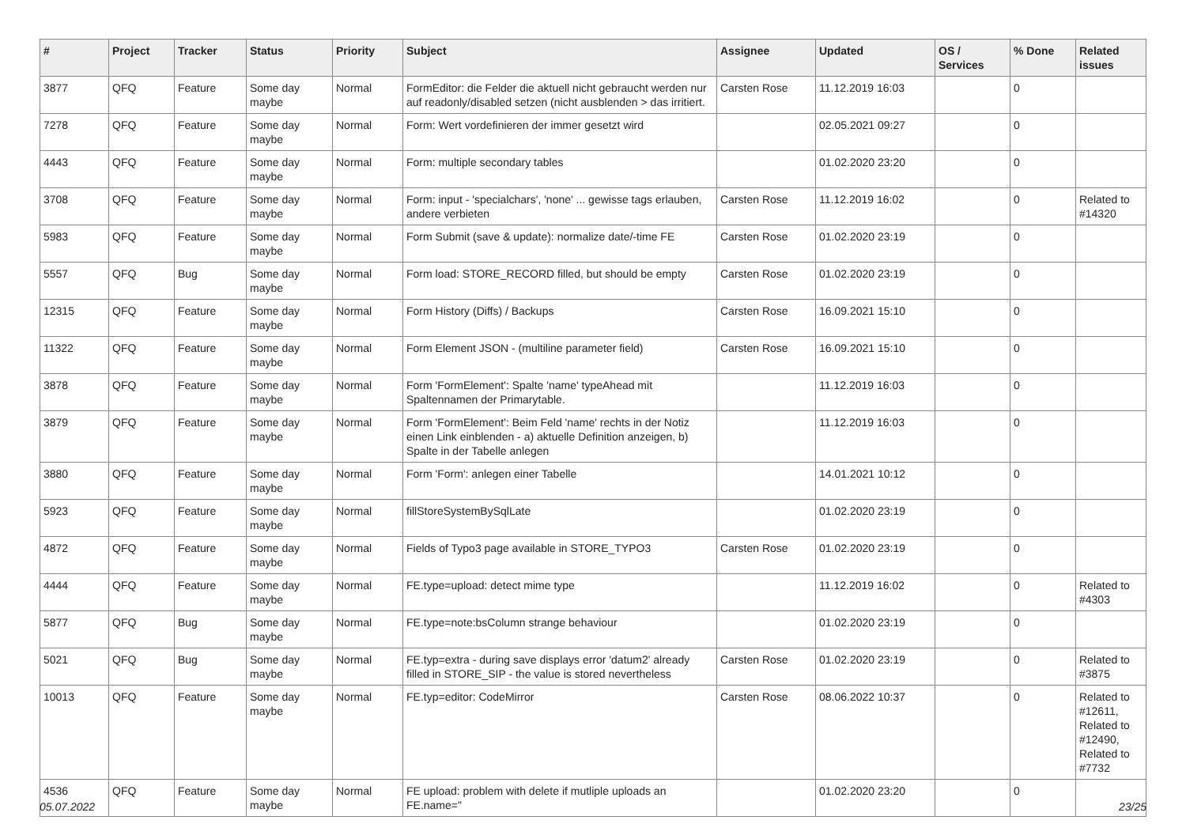| # | Project | Tracker | Status | Priority | Subject | Assignee | Updated | OS / Services | % Done | Related issues |
| --- | --- | --- | --- | --- | --- | --- | --- | --- | --- | --- |
| 3877 | QFQ | Feature | Some day maybe | Normal | FormEditor: die Felder die aktuell nicht gebraucht werden nur auf readonly/disabled setzen (nicht ausblenden > das irritiert. | Carsten Rose | 11.12.2019 16:03 | | 0 | |
| 7278 | QFQ | Feature | Some day maybe | Normal | Form: Wert vordefinieren der immer gesetzt wird | | 02.05.2021 09:27 | | 0 | |
| 4443 | QFQ | Feature | Some day maybe | Normal | Form: multiple secondary tables | | 01.02.2020 23:20 | | 0 | |
| 3708 | QFQ | Feature | Some day maybe | Normal | Form: input - 'specialchars', 'none' ... gewisse tags erlauben, andere verbieten | Carsten Rose | 11.12.2019 16:02 | | 0 | Related to #14320 |
| 5983 | QFQ | Feature | Some day maybe | Normal | Form Submit (save & update): normalize date/-time FE | Carsten Rose | 01.02.2020 23:19 | | 0 | |
| 5557 | QFQ | Bug | Some day maybe | Normal | Form load: STORE_RECORD filled, but should be empty | Carsten Rose | 01.02.2020 23:19 | | 0 | |
| 12315 | QFQ | Feature | Some day maybe | Normal | Form History (Diffs) / Backups | Carsten Rose | 16.09.2021 15:10 | | 0 | |
| 11322 | QFQ | Feature | Some day maybe | Normal | Form Element JSON - (multiline parameter field) | Carsten Rose | 16.09.2021 15:10 | | 0 | |
| 3878 | QFQ | Feature | Some day maybe | Normal | Form 'FormElement': Spalte 'name' typeAhead mit Spaltennamen der Primarytable. | | 11.12.2019 16:03 | | 0 | |
| 3879 | QFQ | Feature | Some day maybe | Normal | Form 'FormElement': Beim Feld 'name' rechts in der Notiz einen Link einblenden - a) aktuelle Definition anzeigen, b) Spalte in der Tabelle anlegen | | 11.12.2019 16:03 | | 0 | |
| 3880 | QFQ | Feature | Some day maybe | Normal | Form 'Form': anlegen einer Tabelle | | 14.01.2021 10:12 | | 0 | |
| 5923 | QFQ | Feature | Some day maybe | Normal | fillStoreSystemBySqlLate | | 01.02.2020 23:19 | | 0 | |
| 4872 | QFQ | Feature | Some day maybe | Normal | Fields of Typo3 page available in STORE_TYPO3 | Carsten Rose | 01.02.2020 23:19 | | 0 | |
| 4444 | QFQ | Feature | Some day maybe | Normal | FE.type=upload: detect mime type | | 11.12.2019 16:02 | | 0 | Related to #4303 |
| 5877 | QFQ | Bug | Some day maybe | Normal | FE.type=note:bsColumn strange behaviour | | 01.02.2020 23:19 | | 0 | |
| 5021 | QFQ | Bug | Some day maybe | Normal | FE.typ=extra - during save displays error 'datum2' already filled in STORE_SIP - the value is stored nevertheless | Carsten Rose | 01.02.2020 23:19 | | 0 | Related to #3875 |
| 10013 | QFQ | Feature | Some day maybe | Normal | FE.typ=editor: CodeMirror | Carsten Rose | 08.06.2022 10:37 | | 0 | Related to #12611, Related to #12490, Related to #7732 |
| 4536 | QFQ | Feature | Some day maybe | Normal | FE upload: problem with delete if mutliple uploads an FE.name=" | | 01.02.2020 23:20 | | 0 | |
05.07.2022 23/25